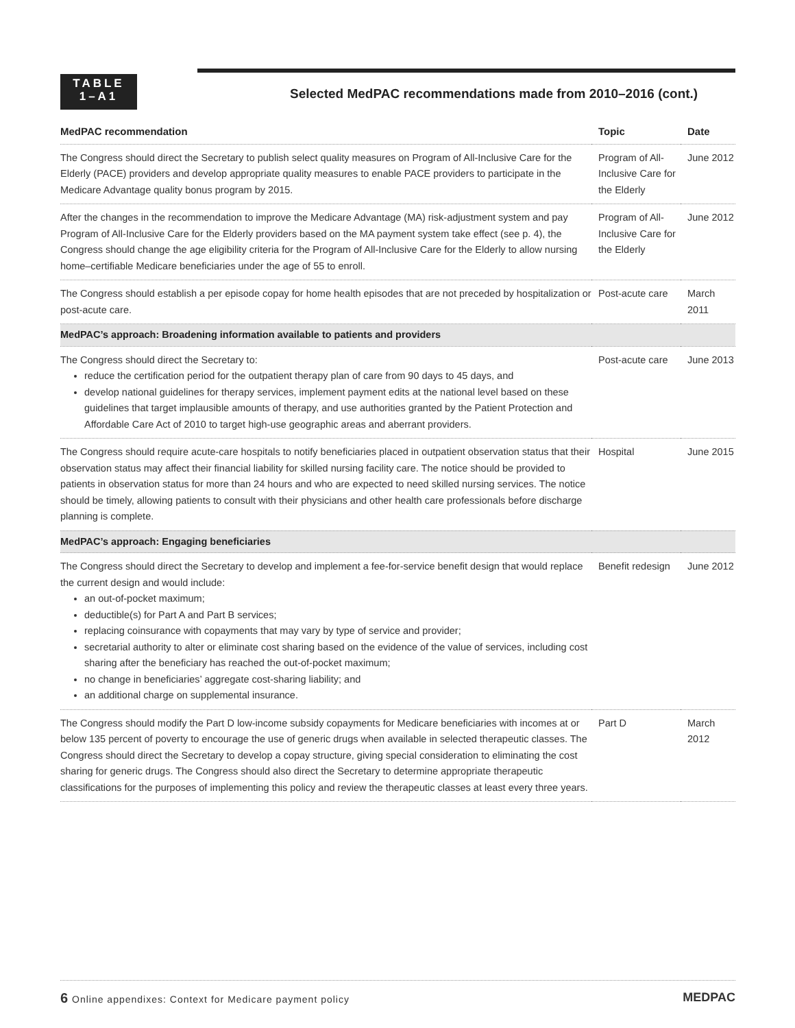TABLE
1–A1
Selected MedPAC recommendations made from 2010–2016 (cont.)
| MedPAC recommendation | Topic | Date |
| --- | --- | --- |
| The Congress should direct the Secretary to publish select quality measures on Program of All-Inclusive Care for the Elderly (PACE) providers and develop appropriate quality measures to enable PACE providers to participate in the Medicare Advantage quality bonus program by 2015. | Program of All-Inclusive Care for the Elderly | June 2012 |
| After the changes in the recommendation to improve the Medicare Advantage (MA) risk-adjustment system and pay Program of All-Inclusive Care for the Elderly providers based on the MA payment system take effect (see p. 4), the Congress should change the age eligibility criteria for the Program of All-Inclusive Care for the Elderly to allow nursing home–certifiable Medicare beneficiaries under the age of 55 to enroll. | Program of All-Inclusive Care for the Elderly | June 2012 |
| The Congress should establish a per episode copay for home health episodes that are not preceded by hospitalization or post-acute care. | Post-acute care | March 2011 |
| MedPAC’s approach: Broadening information available to patients and providers | | |
| The Congress should direct the Secretary to: reduce the certification period for the outpatient therapy plan of care from 90 days to 45 days, and develop national guidelines for therapy services, implement payment edits at the national level based on these guidelines that target implausible amounts of therapy, and use authorities granted by the Patient Protection and Affordable Care Act of 2010 to target high-use geographic areas and aberrant providers. | Post-acute care | June 2013 |
| The Congress should require acute-care hospitals to notify beneficiaries placed in outpatient observation status that their observation status may affect their financial liability for skilled nursing facility care. The notice should be provided to patients in observation status for more than 24 hours and who are expected to need skilled nursing services. The notice should be timely, allowing patients to consult with their physicians and other health care professionals before discharge planning is complete. | Hospital | June 2015 |
| MedPAC’s approach: Engaging beneficiaries | | |
| The Congress should direct the Secretary to develop and implement a fee-for-service benefit design that would replace the current design and would include: an out-of-pocket maximum; deductible(s) for Part A and Part B services; replacing coinsurance with copayments that may vary by type of service and provider; secretarial authority to alter or eliminate cost sharing based on the evidence of the value of services, including cost sharing after the beneficiary has reached the out-of-pocket maximum; no change in beneficiaries’ aggregate cost-sharing liability; and an additional charge on supplemental insurance. | Benefit redesign | June 2012 |
| The Congress should modify the Part D low-income subsidy copayments for Medicare beneficiaries with incomes at or below 135 percent of poverty to encourage the use of generic drugs when available in selected therapeutic classes. The Congress should direct the Secretary to develop a copay structure, giving special consideration to eliminating the cost sharing for generic drugs. The Congress should also direct the Secretary to determine appropriate therapeutic classifications for the purposes of implementing this policy and review the therapeutic classes at least every three years. | Part D | March 2012 |
6 Online appendixes: Context for Medicare payment policy MEDPAC